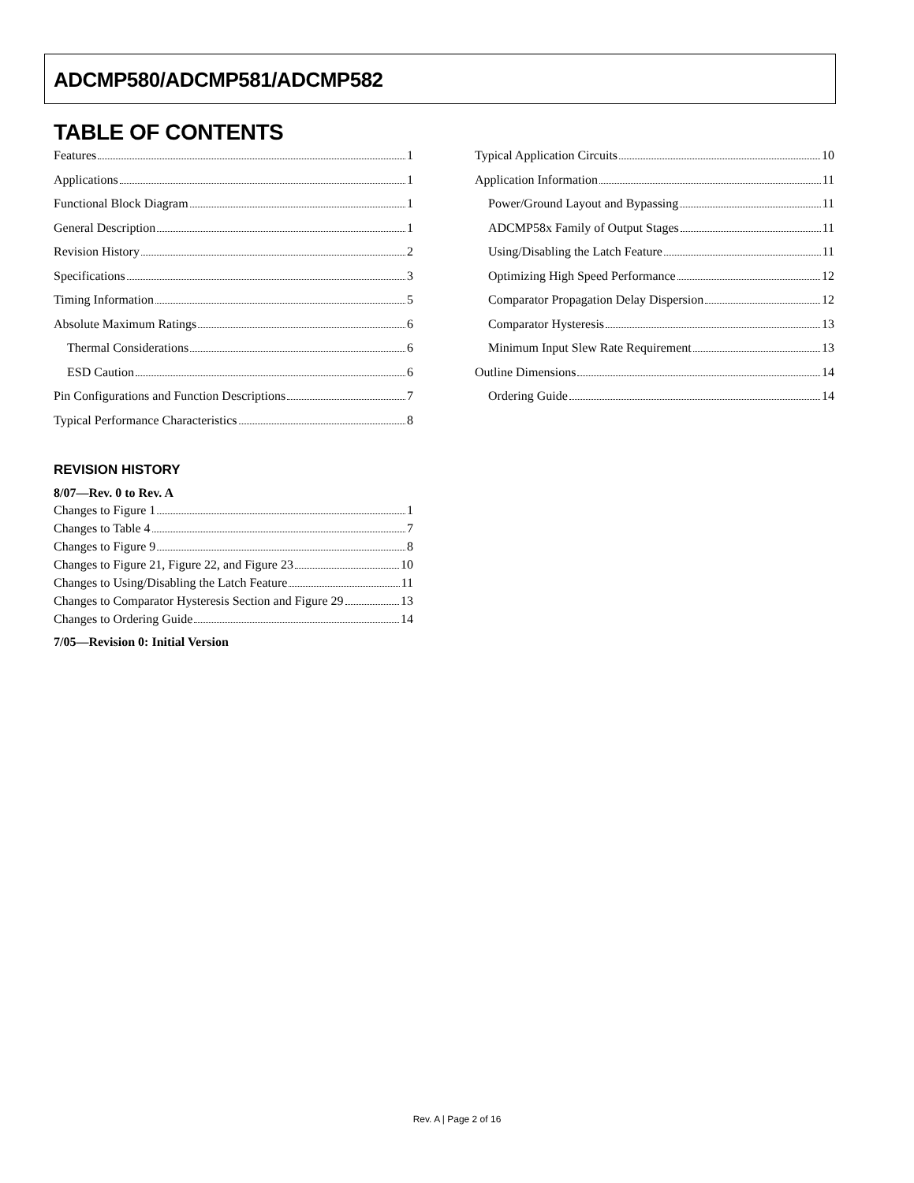ADCMP580/ADCMP581/ADCMP582
TABLE OF CONTENTS
Features 1
Applications 1
Functional Block Diagram 1
General Description 1
Revision History 2
Specifications 3
Timing Information 5
Absolute Maximum Ratings 6
Thermal Considerations 6
ESD Caution 6
Pin Configurations and Function Descriptions 7
Typical Performance Characteristics 8
REVISION HISTORY
8/07—Rev. 0 to Rev. A
Changes to Figure 1 1
Changes to Table 4 7
Changes to Figure 9 8
Changes to Figure 21, Figure 22, and Figure 23 10
Changes to Using/Disabling the Latch Feature 11
Changes to Comparator Hysteresis Section and Figure 29 13
Changes to Ordering Guide 14
7/05—Revision 0: Initial Version
Typical Application Circuits 10
Application Information 11
Power/Ground Layout and Bypassing 11
ADCMP58x Family of Output Stages 11
Using/Disabling the Latch Feature 11
Optimizing High Speed Performance 12
Comparator Propagation Delay Dispersion 12
Comparator Hysteresis 13
Minimum Input Slew Rate Requirement 13
Outline Dimensions 14
Ordering Guide 14
Rev. A | Page 2 of 16